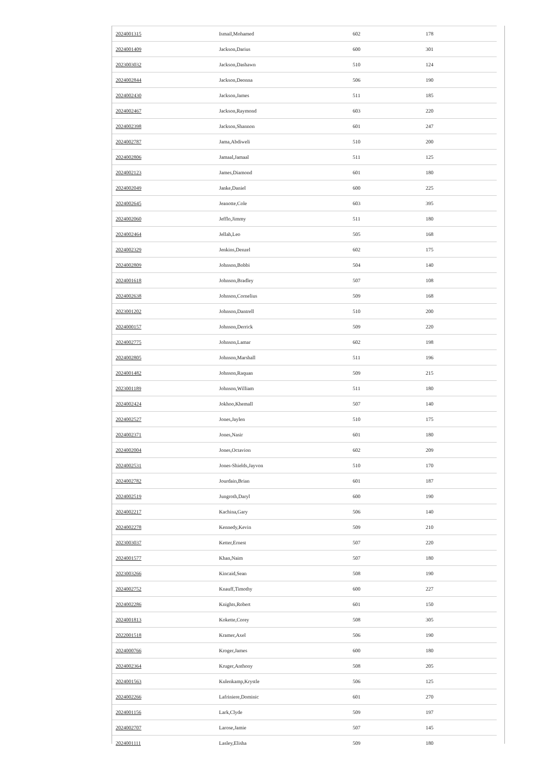| 2024001315 | Ismail,Mohamed | 602 | 178 |
| 2024001409 | Jackson,Darius | 600 | 301 |
| 2023003032 | Jackson,Dashawn | 510 | 124 |
| 2024002844 | Jackson,Deonna | 506 | 190 |
| 2024002430 | Jackson,James | 511 | 185 |
| 2024002467 | Jackson,Raymond | 603 | 220 |
| 2024002398 | Jackson,Shannon | 601 | 247 |
| 2024002787 | Jama,Abdiweli | 510 | 200 |
| 2024002806 | Jamaal,Jamaal | 511 | 125 |
| 2024002123 | James,Diamond | 601 | 180 |
| 2024002049 | Janke,Daniel | 600 | 225 |
| 2024002645 | Jeanotte,Cole | 603 | 395 |
| 2024002060 | Jefflo,Jimmy | 511 | 180 |
| 2024002464 | Jellah,Leo | 505 | 168 |
| 2024002329 | Jenkins,Denzel | 602 | 175 |
| 2024002809 | Johnson,Bobbi | 504 | 140 |
| 2024001618 | Johnson,Bradley | 507 | 108 |
| 2024002638 | Johnson,Cornelius | 509 | 168 |
| 2023001202 | Johnson,Dantrell | 510 | 200 |
| 2024000157 | Johnson,Derrick | 509 | 220 |
| 2024002775 | Johnson,Lamar | 602 | 198 |
| 2024002805 | Johnson,Marshall | 511 | 196 |
| 2024001482 | Johnson,Raquan | 509 | 215 |
| 2023001189 | Johnson,William | 511 | 180 |
| 2024002424 | Jokhoo,Khemall | 507 | 140 |
| 2024002527 | Jones,Jaylen | 510 | 175 |
| 2024002371 | Jones,Nasir | 601 | 180 |
| 2024002004 | Jones,Octavion | 602 | 209 |
| 2024002531 | Jones-Shields,Jayvon | 510 | 170 |
| 2024002782 | Jourdain,Brian | 601 | 187 |
| 2024002519 | Jungroth,Daryl | 600 | 190 |
| 2024002217 | Kachina,Gary | 506 | 140 |
| 2024002278 | Kennedy,Kevin | 509 | 210 |
| 2023003037 | Ketter,Ernest | 507 | 220 |
| 2024001577 | Khan,Naim | 507 | 180 |
| 2023003266 | Kincaid,Sean | 508 | 190 |
| 2024002752 | Knauff,Timothy | 600 | 227 |
| 2024002286 | Knights,Robert | 601 | 150 |
| 2024001813 | Kokette,Corey | 508 | 305 |
| 2022001518 | Kramer,Axel | 506 | 190 |
| 2024000766 | Kroger,James | 600 | 180 |
| 2024002364 | Kruger,Anthony | 508 | 205 |
| 2024001563 | Kulenkamp,Krystle | 506 | 125 |
| 2024002266 | Lafriniere,Dominic | 601 | 270 |
| 2024001156 | Lark,Clyde | 509 | 197 |
| 2024002707 | Larose,Jamie | 507 | 145 |
| 2024001111 | Lasley,Elisha | 509 | 180 |